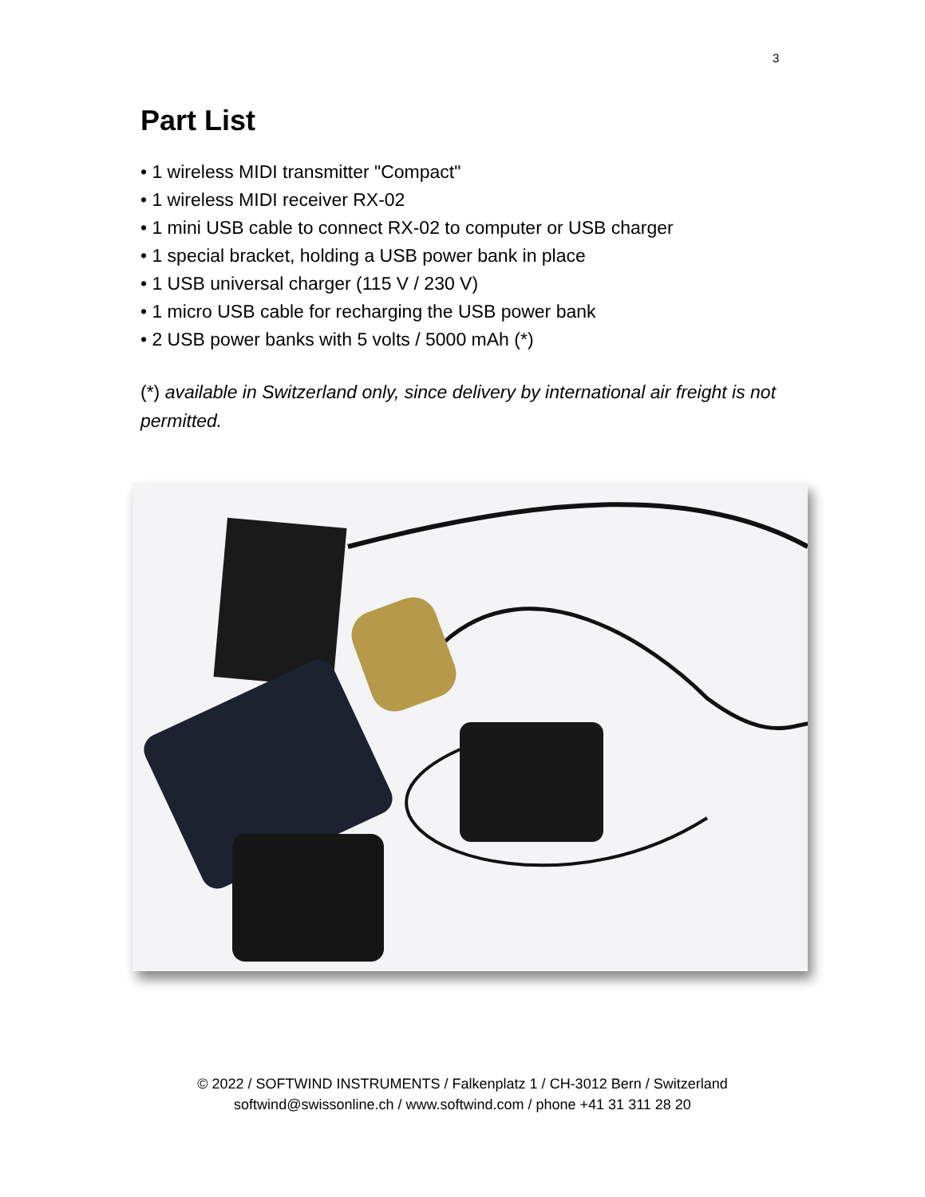3
Part List
• 1 wireless MIDI transmitter "Compact"
• 1 wireless MIDI receiver RX-02
• 1 mini USB cable to connect RX-02 to computer or USB charger
• 1 special bracket, holding a USB power bank in place
• 1 USB universal charger (115 V / 230 V)
• 1 micro USB cable for recharging the USB power bank
• 2 USB power banks with 5 volts / 5000 mAh (*)
(*) available in Switzerland only, since delivery by international air freight is not permitted.
© 2022 / SOFTWIND INSTRUMENTS / Falkenplatz 1 / CH-3012 Bern / Switzerland
softwind@swissonline.ch / www.softwind.com / phone +41 31 311 28 20